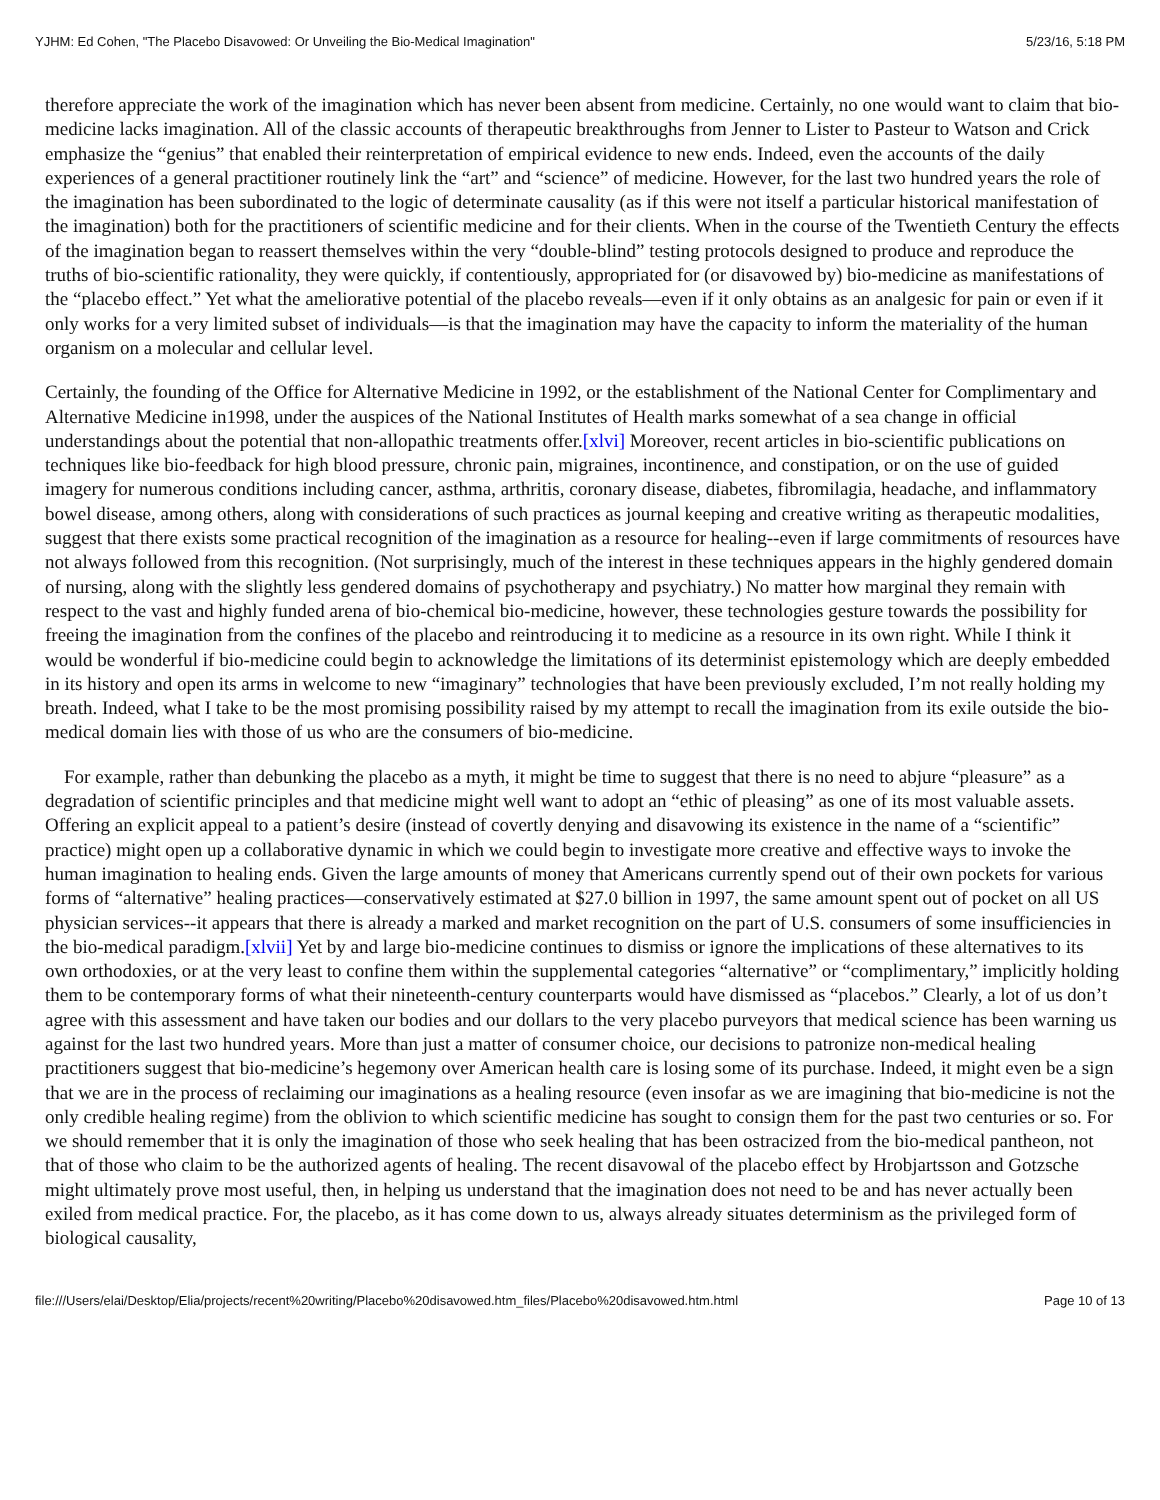YJHM: Ed Cohen, "The Placebo Disavowed: Or Unveiling the Bio-Medical Imagination" 5/23/16, 5:18 PM
therefore appreciate the work of the imagination which has never been absent from medicine. Certainly, no one would want to claim that bio-medicine lacks imagination. All of the classic accounts of therapeutic breakthroughs from Jenner to Lister to Pasteur to Watson and Crick emphasize the “genius” that enabled their reinterpretation of empirical evidence to new ends. Indeed, even the accounts of the daily experiences of a general practitioner routinely link the “art” and “science” of medicine. However, for the last two hundred years the role of the imagination has been subordinated to the logic of determinate causality (as if this were not itself a particular historical manifestation of the imagination) both for the practitioners of scientific medicine and for their clients. When in the course of the Twentieth Century the effects of the imagination began to reassert themselves within the very “double-blind” testing protocols designed to produce and reproduce the truths of bio-scientific rationality, they were quickly, if contentiously, appropriated for (or disavowed by) bio-medicine as manifestations of the “placebo effect.” Yet what the ameliorative potential of the placebo reveals—even if it only obtains as an analgesic for pain or even if it only works for a very limited subset of individuals—is that the imagination may have the capacity to inform the materiality of the human organism on a molecular and cellular level.
Certainly, the founding of the Office for Alternative Medicine in 1992, or the establishment of the National Center for Complimentary and Alternative Medicine in1998, under the auspices of the National Institutes of Health marks somewhat of a sea change in official understandings about the potential that non-allopathic treatments offer.[xlvi] Moreover, recent articles in bio-scientific publications on techniques like bio-feedback for high blood pressure, chronic pain, migraines, incontinence, and constipation, or on the use of guided imagery for numerous conditions including cancer, asthma, arthritis, coronary disease, diabetes, fibromilagia, headache, and inflammatory bowel disease, among others, along with considerations of such practices as journal keeping and creative writing as therapeutic modalities, suggest that there exists some practical recognition of the imagination as a resource for healing--even if large commitments of resources have not always followed from this recognition. (Not surprisingly, much of the interest in these techniques appears in the highly gendered domain of nursing, along with the slightly less gendered domains of psychotherapy and psychiatry.) No matter how marginal they remain with respect to the vast and highly funded arena of bio-chemical bio-medicine, however, these technologies gesture towards the possibility for freeing the imagination from the confines of the placebo and reintroducing it to medicine as a resource in its own right. While I think it would be wonderful if bio-medicine could begin to acknowledge the limitations of its determinist epistemology which are deeply embedded in its history and open its arms in welcome to new “imaginary” technologies that have been previously excluded, I’m not really holding my breath. Indeed, what I take to be the most promising possibility raised by my attempt to recall the imagination from its exile outside the bio-medical domain lies with those of us who are the consumers of bio-medicine.
For example, rather than debunking the placebo as a myth, it might be time to suggest that there is no need to abjure “pleasure” as a degradation of scientific principles and that medicine might well want to adopt an “ethic of pleasing” as one of its most valuable assets. Offering an explicit appeal to a patient’s desire (instead of covertly denying and disavowing its existence in the name of a “scientific” practice) might open up a collaborative dynamic in which we could begin to investigate more creative and effective ways to invoke the human imagination to healing ends. Given the large amounts of money that Americans currently spend out of their own pockets for various forms of “alternative” healing practices—conservatively estimated at $27.0 billion in 1997, the same amount spent out of pocket on all US physician services--it appears that there is already a marked and market recognition on the part of U.S. consumers of some insufficiencies in the bio-medical paradigm.[xlvii] Yet by and large bio-medicine continues to dismiss or ignore the implications of these alternatives to its own orthodoxies, or at the very least to confine them within the supplemental categories “alternative” or “complimentary,” implicitly holding them to be contemporary forms of what their nineteenth-century counterparts would have dismissed as “placebos.” Clearly, a lot of us don’t agree with this assessment and have taken our bodies and our dollars to the very placebo purveyors that medical science has been warning us against for the last two hundred years. More than just a matter of consumer choice, our decisions to patronize non-medical healing practitioners suggest that bio-medicine’s hegemony over American health care is losing some of its purchase. Indeed, it might even be a sign that we are in the process of reclaiming our imaginations as a healing resource (even insofar as we are imagining that bio-medicine is not the only credible healing regime) from the oblivion to which scientific medicine has sought to consign them for the past two centuries or so. For we should remember that it is only the imagination of those who seek healing that has been ostracized from the bio-medical pantheon, not that of those who claim to be the authorized agents of healing. The recent disavowal of the placebo effect by Hrobjartsson and Gotzsche might ultimately prove most useful, then, in helping us understand that the imagination does not need to be and has never actually been exiled from medical practice. For, the placebo, as it has come down to us, always already situates determinism as the privileged form of biological causality,
file:///Users/elai/Desktop/Elia/projects/recent%20writing/Placebo%20disavowed.htm_files/Placebo%20disavowed.htm.html Page 10 of 13